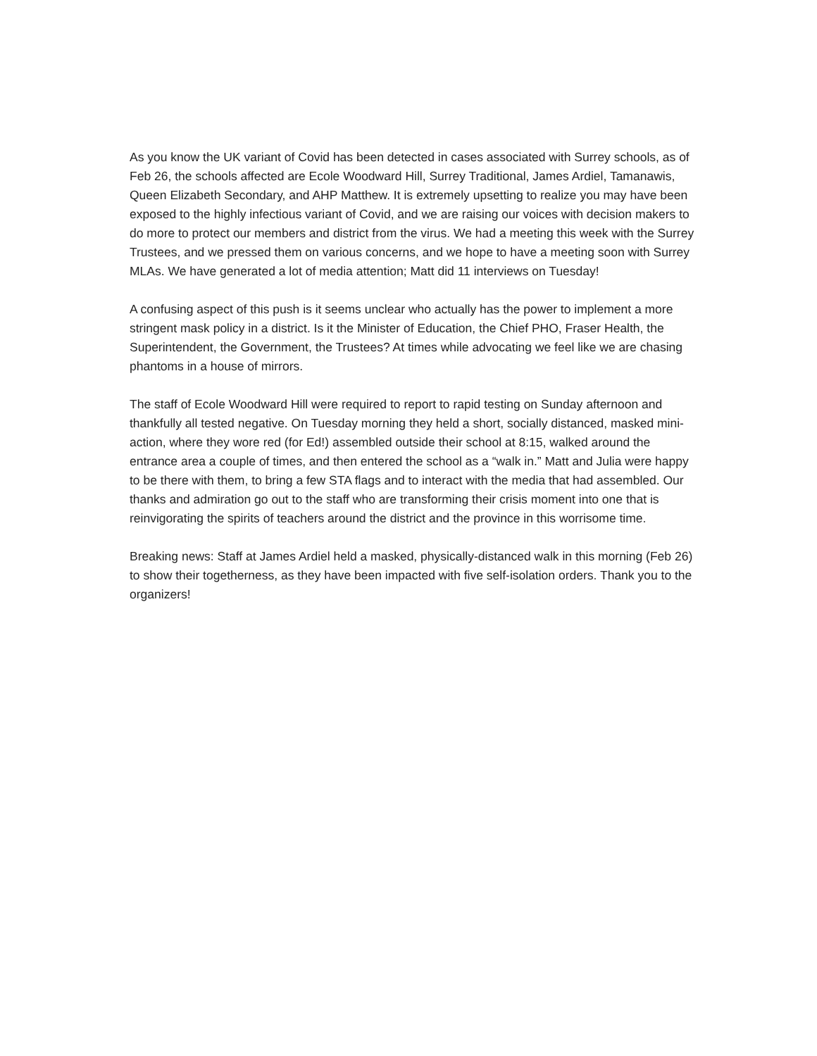As you know the UK variant of Covid has been detected in cases associated with Surrey schools, as of Feb 26, the schools affected are Ecole Woodward Hill, Surrey Traditional, James Ardiel, Tamanawis, Queen Elizabeth Secondary, and AHP Matthew. It is extremely upsetting to realize you may have been exposed to the highly infectious variant of Covid, and we are raising our voices with decision makers to do more to protect our members and district from the virus. We had a meeting this week with the Surrey Trustees, and we pressed them on various concerns, and we hope to have a meeting soon with Surrey MLAs. We have generated a lot of media attention; Matt did 11 interviews on Tuesday!
A confusing aspect of this push is it seems unclear who actually has the power to implement a more stringent mask policy in a district. Is it the Minister of Education, the Chief PHO, Fraser Health, the Superintendent, the Government, the Trustees? At times while advocating we feel like we are chasing phantoms in a house of mirrors.
The staff of Ecole Woodward Hill were required to report to rapid testing on Sunday afternoon and thankfully all tested negative. On Tuesday morning they held a short, socially distanced, masked mini- action, where they wore red (for Ed!) assembled outside their school at 8:15, walked around the entrance area a couple of times, and then entered the school as a “walk in.” Matt and Julia were happy to be there with them, to bring a few STA flags and to interact with the media that had assembled. Our thanks and admiration go out to the staff who are transforming their crisis moment into one that is reinvigorating the spirits of teachers around the district and the province in this worrisome time.
Breaking news: Staff at James Ardiel held a masked, physically-distanced walk in this morning (Feb 26) to show their togetherness, as they have been impacted with five self-isolation orders. Thank you to the organizers!